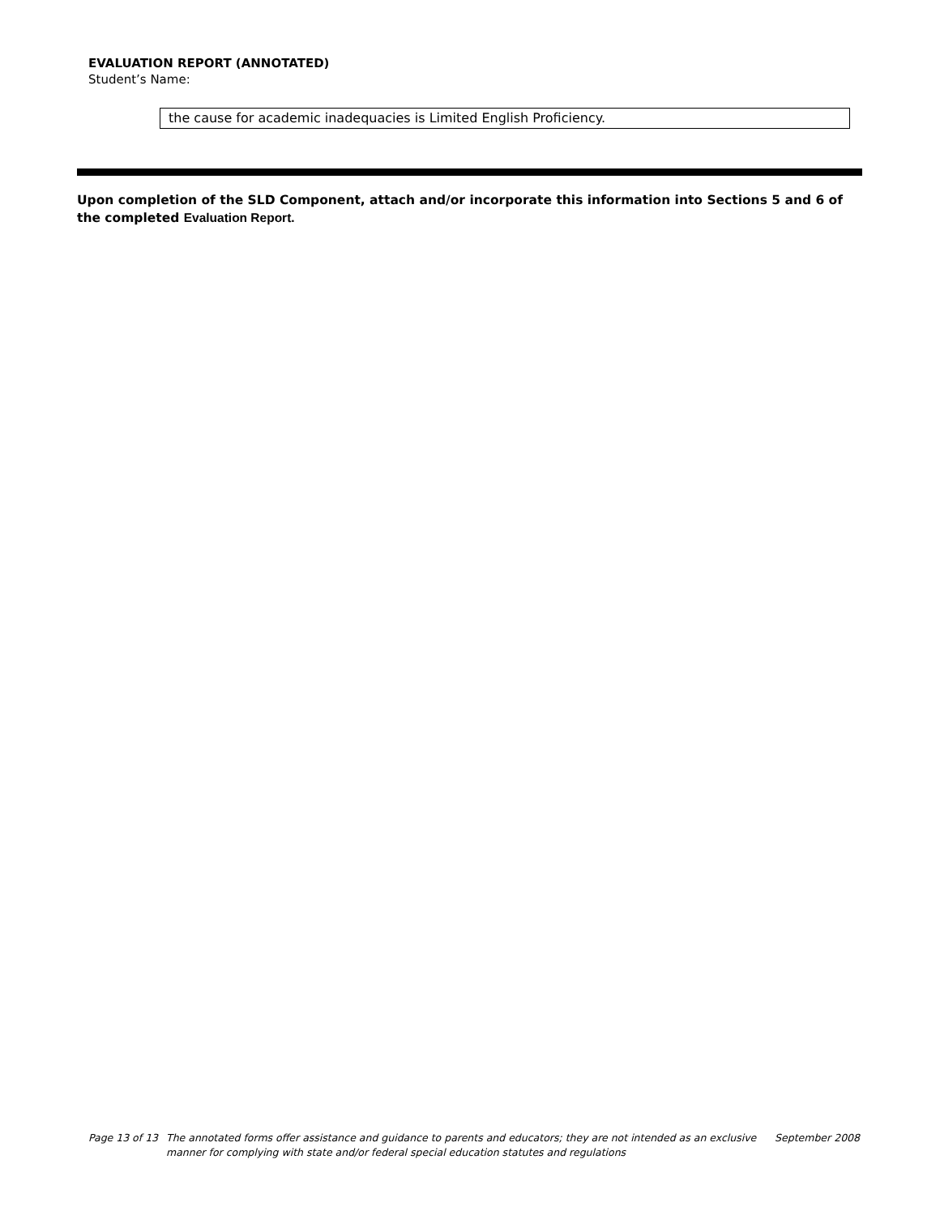EVALUATION REPORT (ANNOTATED)
Student’s Name:
the cause for academic inadequacies is Limited English Proficiency.
Upon completion of the SLD Component, attach and/or incorporate this information into Sections 5 and 6 of the completed Evaluation Report.
Page 13 of 13 The annotated forms offer assistance and guidance to parents and educators; they are not intended as an exclusive manner for complying with state and/or federal special education statutes and regulations September 2008